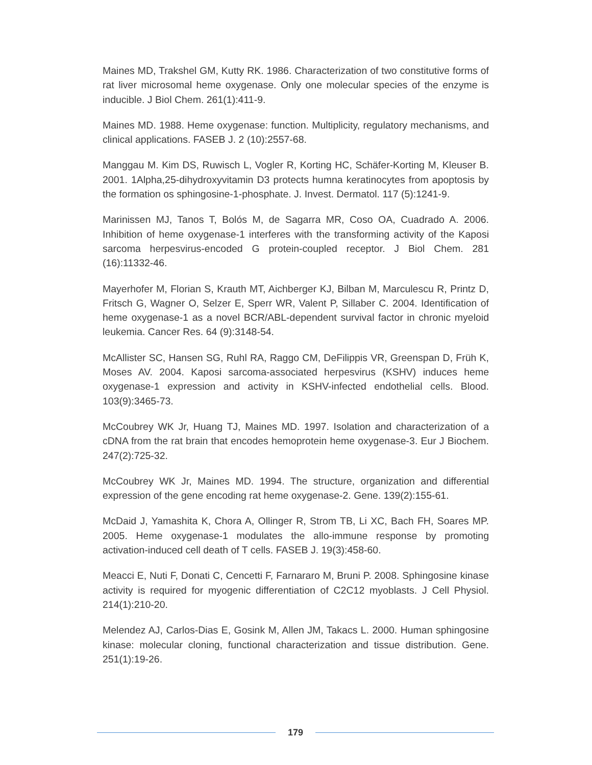Maines MD, Trakshel GM, Kutty RK. 1986. Characterization of two constitutive forms of rat liver microsomal heme oxygenase. Only one molecular species of the enzyme is inducible. J Biol Chem. 261(1):411-9.
Maines MD. 1988. Heme oxygenase: function. Multiplicity, regulatory mechanisms, and clinical applications. FASEB J. 2 (10):2557-68.
Manggau M. Kim DS, Ruwisch L, Vogler R, Korting HC, Schäfer-Korting M, Kleuser B. 2001. 1Alpha,25-dihydroxyvitamin D3 protects humna keratinocytes from apoptosis by the formation os sphingosine-1-phosphate. J. Invest. Dermatol. 117 (5):1241-9.
Marinissen MJ, Tanos T, Bolós M, de Sagarra MR, Coso OA, Cuadrado A. 2006. Inhibition of heme oxygenase-1 interferes with the transforming activity of the Kaposi sarcoma herpesvirus-encoded G protein-coupled receptor. J Biol Chem. 281 (16):11332-46.
Mayerhofer M, Florian S, Krauth MT, Aichberger KJ, Bilban M, Marculescu R, Printz D, Fritsch G, Wagner O, Selzer E, Sperr WR, Valent P, Sillaber C. 2004. Identification of heme oxygenase-1 as a novel BCR/ABL-dependent survival factor in chronic myeloid leukemia. Cancer Res. 64 (9):3148-54.
McAllister SC, Hansen SG, Ruhl RA, Raggo CM, DeFilippis VR, Greenspan D, Früh K, Moses AV. 2004. Kaposi sarcoma-associated herpesvirus (KSHV) induces heme oxygenase-1 expression and activity in KSHV-infected endothelial cells. Blood. 103(9):3465-73.
McCoubrey WK Jr, Huang TJ, Maines MD. 1997. Isolation and characterization of a cDNA from the rat brain that encodes hemoprotein heme oxygenase-3. Eur J Biochem. 247(2):725-32.
McCoubrey WK Jr, Maines MD. 1994. The structure, organization and differential expression of the gene encoding rat heme oxygenase-2. Gene. 139(2):155-61.
McDaid J, Yamashita K, Chora A, Ollinger R, Strom TB, Li XC, Bach FH, Soares MP. 2005. Heme oxygenase-1 modulates the allo-immune response by promoting activation-induced cell death of T cells. FASEB J. 19(3):458-60.
Meacci E, Nuti F, Donati C, Cencetti F, Farnararo M, Bruni P. 2008. Sphingosine kinase activity is required for myogenic differentiation of C2C12 myoblasts. J Cell Physiol. 214(1):210-20.
Melendez AJ, Carlos-Dias E, Gosink M, Allen JM, Takacs L. 2000. Human sphingosine kinase: molecular cloning, functional characterization and tissue distribution. Gene. 251(1):19-26.
179